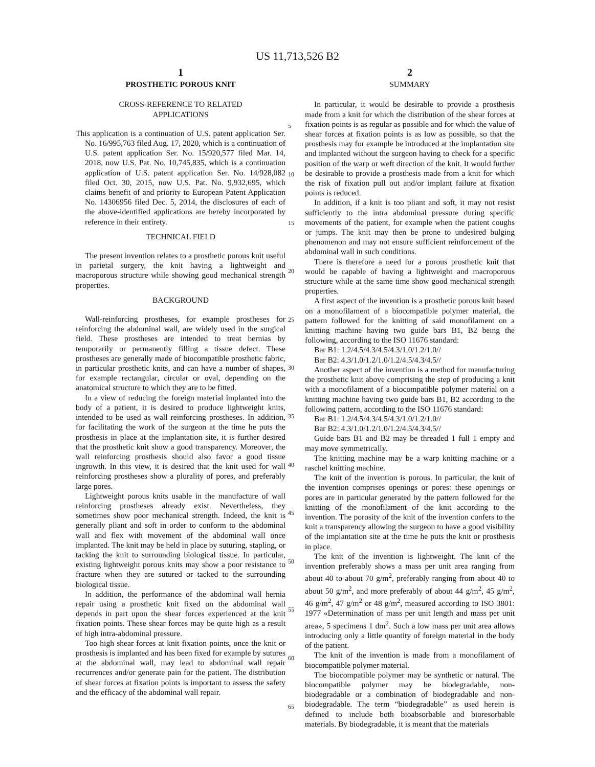US 11,713,526 B2
1
PROSTHETIC POROUS KNIT
CROSS-REFERENCE TO RELATED
APPLICATIONS
This application is a continuation of U.S. patent application Ser. No. 16/995,763 filed Aug. 17, 2020, which is a continuation of U.S. patent application Ser. No. 15/920,577 filed Mar. 14, 2018, now U.S. Pat. No. 10,745,835, which is a continuation application of U.S. patent application Ser. No. 14/928,082 filed Oct. 30, 2015, now U.S. Pat. No. 9,932,695, which claims benefit of and priority to European Patent Application No. 14306956 filed Dec. 5, 2014, the disclosures of each of the above-identified applications are hereby incorporated by reference in their entirety.
TECHNICAL FIELD
The present invention relates to a prosthetic porous knit useful in parietal surgery, the knit having a lightweight and macroporous structure while showing good mechanical strength properties.
BACKGROUND
Wall-reinforcing prostheses, for example prostheses for reinforcing the abdominal wall, are widely used in the surgical field. These prostheses are intended to treat hernias by temporarily or permanently filling a tissue defect. These prostheses are generally made of biocompatible prosthetic fabric, in particular prosthetic knits, and can have a number of shapes, for example rectangular, circular or oval, depending on the anatomical structure to which they are to be fitted.
In a view of reducing the foreign material implanted into the body of a patient, it is desired to produce lightweight knits, intended to be used as wall reinforcing prostheses. In addition, for facilitating the work of the surgeon at the time he puts the prosthesis in place at the implantation site, it is further desired that the prosthetic knit show a good transparency. Moreover, the wall reinforcing prosthesis should also favor a good tissue ingrowth. In this view, it is desired that the knit used for wall reinforcing prostheses show a plurality of pores, and preferably large pores.
Lightweight porous knits usable in the manufacture of wall reinforcing prostheses already exist. Nevertheless, they sometimes show poor mechanical strength. Indeed, the knit is generally pliant and soft in order to conform to the abdominal wall and flex with movement of the abdominal wall once implanted. The knit may be held in place by suturing, stapling, or tacking the knit to surrounding biological tissue. In particular, existing lightweight porous knits may show a poor resistance to fracture when they are sutured or tacked to the surrounding biological tissue.
In addition, the performance of the abdominal wall hernia repair using a prosthetic knit fixed on the abdominal wall depends in part upon the shear forces experienced at the knit fixation points. These shear forces may be quite high as a result of high intra-abdominal pressure.
Too high shear forces at knit fixation points, once the knit or prosthesis is implanted and has been fixed for example by sutures at the abdominal wall, may lead to abdominal wall repair recurrences and/or generate pain for the patient. The distribution of shear forces at fixation points is important to assess the safety and the efficacy of the abdominal wall repair.
2
SUMMARY
In particular, it would be desirable to provide a prosthesis made from a knit for which the distribution of the shear forces at fixation points is as regular as possible and for which the value of shear forces at fixation points is as low as possible, so that the prosthesis may for example be introduced at the implantation site and implanted without the surgeon having to check for a specific position of the warp or weft direction of the knit. It would further be desirable to provide a prosthesis made from a knit for which the risk of fixation pull out and/or implant failure at fixation points is reduced.
In addition, if a knit is too pliant and soft, it may not resist sufficiently to the intra abdominal pressure during specific movements of the patient, for example when the patient coughs or jumps. The knit may then be prone to undesired bulging phenomenon and may not ensure sufficient reinforcement of the abdominal wall in such conditions.
There is therefore a need for a porous prosthetic knit that would be capable of having a lightweight and macroporous structure while at the same time show good mechanical strength properties.
A first aspect of the invention is a prosthetic porous knit based on a monofilament of a biocompatible polymer material, the pattern followed for the knitting of said monofilament on a knitting machine having two guide bars B1, B2 being the following, according to the ISO 11676 standard:
Bar B1: 1.2/4.5/4.3/4.5/4.3/1.0/1.2/1.0//
Bar B2: 4.3/1.0/1.2/1.0/1.2/4.5/4.3/4.5//
Another aspect of the invention is a method for manufacturing the prosthetic knit above comprising the step of producing a knit with a monofilament of a biocompatible polymer material on a knitting machine having two guide bars B1, B2 according to the following pattern, according to the ISO 11676 standard:
Bar B1: 1.2/4.5/4.3/4.5/4.3/1.0/1.2/1.0//
Bar B2: 4.3/1.0/1.2/1.0/1.2/4.5/4.3/4.5//
Guide bars B1 and B2 may be threaded 1 full 1 empty and may move symmetrically.
The knitting machine may be a warp knitting machine or a raschel knitting machine.
The knit of the invention is porous. In particular, the knit of the invention comprises openings or pores: these openings or pores are in particular generated by the pattern followed for the knitting of the monofilament of the knit according to the invention. The porosity of the knit of the invention confers to the knit a transparency allowing the surgeon to have a good visibility of the implantation site at the time he puts the knit or prosthesis in place.
The knit of the invention is lightweight. The knit of the invention preferably shows a mass per unit area ranging from about 40 to about 70 g/m<sup>2</sup>, preferably ranging from about 40 to about 50 g/m<sup>2</sup>, and more preferably of about 44 g/m<sup>2</sup>, 45 g/m<sup>2</sup>, 46 g/m<sup>2</sup>, 47 g/m<sup>2</sup> or 48 g/m<sup>2</sup>, measured according to ISO 3801: 1977 «Determination of mass per unit length and mass per unit area», 5 specimens 1 dm<sup>2</sup>. Such a low mass per unit area allows introducing only a little quantity of foreign material in the body of the patient.
The knit of the invention is made from a monofilament of biocompatible polymer material.
The biocompatible polymer may be synthetic or natural. The biocompatible polymer may be biodegradable, non-biodegradable or a combination of biodegradable and non-biodegradable. The term “biodegradable” as used herein is defined to include both bioabsorbable and bioresorbable materials. By biodegradable, it is meant that the materials
5
10
15
20
25
30
35
40
45
50
55
60
65